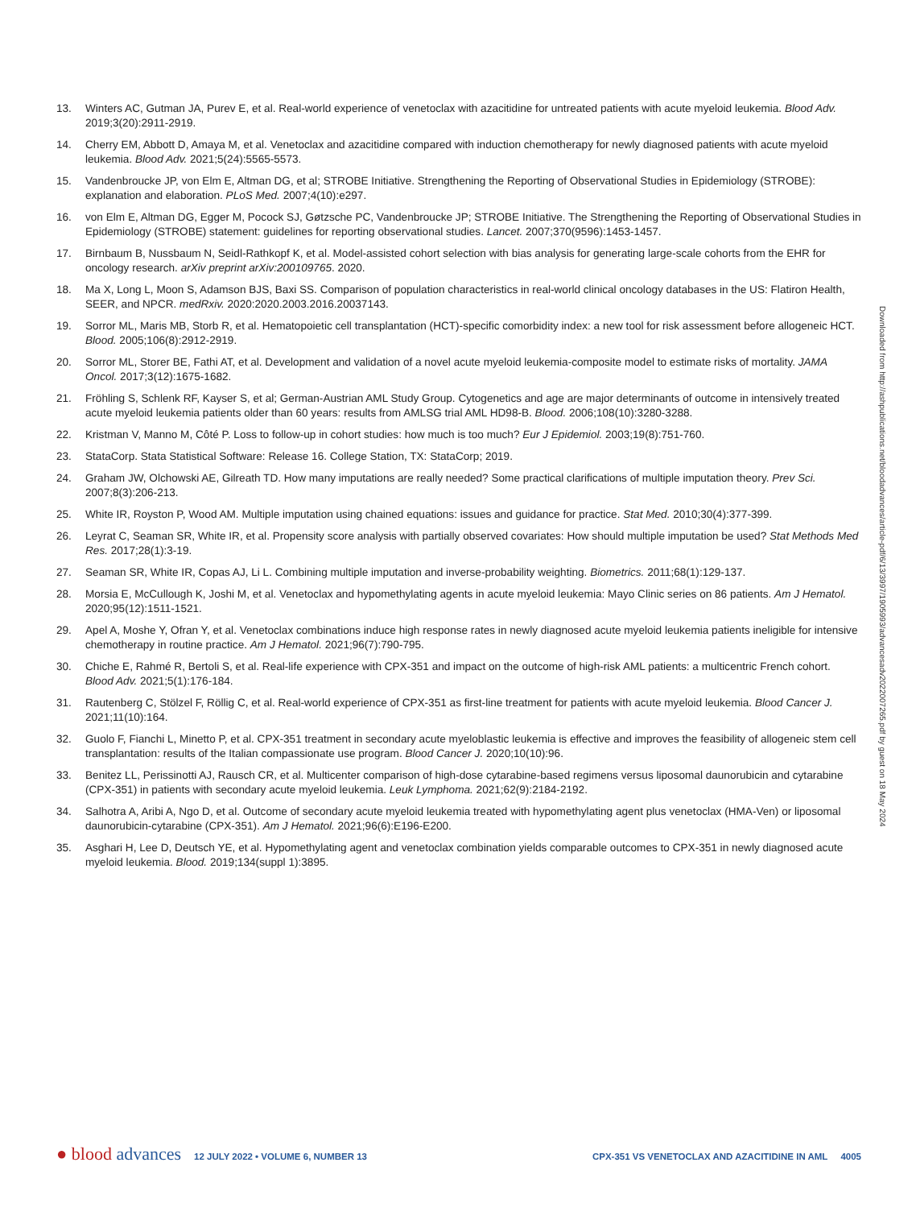13. Winters AC, Gutman JA, Purev E, et al. Real-world experience of venetoclax with azacitidine for untreated patients with acute myeloid leukemia. Blood Adv. 2019;3(20):2911-2919.
14. Cherry EM, Abbott D, Amaya M, et al. Venetoclax and azacitidine compared with induction chemotherapy for newly diagnosed patients with acute myeloid leukemia. Blood Adv. 2021;5(24):5565-5573.
15. Vandenbroucke JP, von Elm E, Altman DG, et al; STROBE Initiative. Strengthening the Reporting of Observational Studies in Epidemiology (STROBE): explanation and elaboration. PLoS Med. 2007;4(10):e297.
16. von Elm E, Altman DG, Egger M, Pocock SJ, Gøtzsche PC, Vandenbroucke JP; STROBE Initiative. The Strengthening the Reporting of Observational Studies in Epidemiology (STROBE) statement: guidelines for reporting observational studies. Lancet. 2007;370(9596):1453-1457.
17. Birnbaum B, Nussbaum N, Seidl-Rathkopf K, et al. Model-assisted cohort selection with bias analysis for generating large-scale cohorts from the EHR for oncology research. arXiv preprint arXiv:200109765. 2020.
18. Ma X, Long L, Moon S, Adamson BJS, Baxi SS. Comparison of population characteristics in real-world clinical oncology databases in the US: Flatiron Health, SEER, and NPCR. medRxiv. 2020:2020.2003.2016.20037143.
19. Sorror ML, Maris MB, Storb R, et al. Hematopoietic cell transplantation (HCT)-specific comorbidity index: a new tool for risk assessment before allogeneic HCT. Blood. 2005;106(8):2912-2919.
20. Sorror ML, Storer BE, Fathi AT, et al. Development and validation of a novel acute myeloid leukemia-composite model to estimate risks of mortality. JAMA Oncol. 2017;3(12):1675-1682.
21. Fröhling S, Schlenk RF, Kayser S, et al; German-Austrian AML Study Group. Cytogenetics and age are major determinants of outcome in intensively treated acute myeloid leukemia patients older than 60 years: results from AMLSG trial AML HD98-B. Blood. 2006;108(10):3280-3288.
22. Kristman V, Manno M, Côté P. Loss to follow-up in cohort studies: how much is too much? Eur J Epidemiol. 2003;19(8):751-760.
23. StataCorp. Stata Statistical Software: Release 16. College Station, TX: StataCorp; 2019.
24. Graham JW, Olchowski AE, Gilreath TD. How many imputations are really needed? Some practical clarifications of multiple imputation theory. Prev Sci. 2007;8(3):206-213.
25. White IR, Royston P, Wood AM. Multiple imputation using chained equations: issues and guidance for practice. Stat Med. 2010;30(4):377-399.
26. Leyrat C, Seaman SR, White IR, et al. Propensity score analysis with partially observed covariates: How should multiple imputation be used? Stat Methods Med Res. 2017;28(1):3-19.
27. Seaman SR, White IR, Copas AJ, Li L. Combining multiple imputation and inverse-probability weighting. Biometrics. 2011;68(1):129-137.
28. Morsia E, McCullough K, Joshi M, et al. Venetoclax and hypomethylating agents in acute myeloid leukemia: Mayo Clinic series on 86 patients. Am J Hematol. 2020;95(12):1511-1521.
29. Apel A, Moshe Y, Ofran Y, et al. Venetoclax combinations induce high response rates in newly diagnosed acute myeloid leukemia patients ineligible for intensive chemotherapy in routine practice. Am J Hematol. 2021;96(7):790-795.
30. Chiche E, Rahmé R, Bertoli S, et al. Real-life experience with CPX-351 and impact on the outcome of high-risk AML patients: a multicentric French cohort. Blood Adv. 2021;5(1):176-184.
31. Rautenberg C, Stölzel F, Röllig C, et al. Real-world experience of CPX-351 as first-line treatment for patients with acute myeloid leukemia. Blood Cancer J. 2021;11(10):164.
32. Guolo F, Fianchi L, Minetto P, et al. CPX-351 treatment in secondary acute myeloblastic leukemia is effective and improves the feasibility of allogeneic stem cell transplantation: results of the Italian compassionate use program. Blood Cancer J. 2020;10(10):96.
33. Benitez LL, Perissinotti AJ, Rausch CR, et al. Multicenter comparison of high-dose cytarabine-based regimens versus liposomal daunorubicin and cytarabine (CPX-351) in patients with secondary acute myeloid leukemia. Leuk Lymphoma. 2021;62(9):2184-2192.
34. Salhotra A, Aribi A, Ngo D, et al. Outcome of secondary acute myeloid leukemia treated with hypomethylating agent plus venetoclax (HMA-Ven) or liposomal daunorubicin-cytarabine (CPX-351). Am J Hematol. 2021;96(6):E196-E200.
35. Asghari H, Lee D, Deutsch YE, et al. Hypomethylating agent and venetoclax combination yields comparable outcomes to CPX-351 in newly diagnosed acute myeloid leukemia. Blood. 2019;134(suppl 1):3895.
Downloaded from http://ashpublications.net/bloodadvances/article-pdf/6/13/3997/1905993/advancesadv2022007265.pdf by guest on 18 May 2024
● blood advances 12 JULY 2022 • VOLUME 6, NUMBER 13 CPX-351 VS VENETOCLAX AND AZACITIDINE IN AML 4005